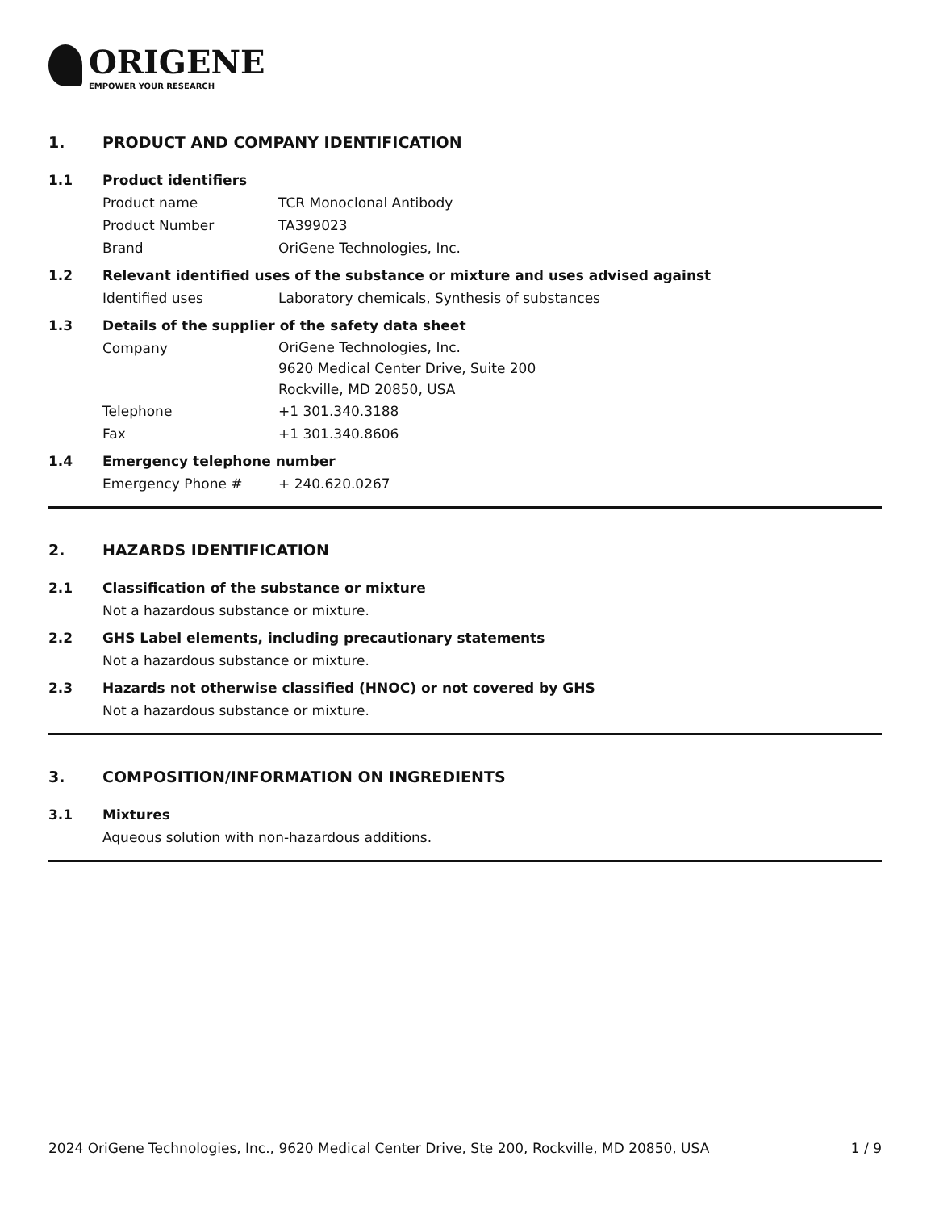ORIGENE
EMPOWER YOUR RESEARCH
1. PRODUCT AND COMPANY IDENTIFICATION
1.1 Product identifiers
Product name TCR Monoclonal Antibody
Product Number TA399023
Brand OriGene Technologies, Inc.
1.2 Relevant identified uses of the substance or mixture and uses advised against
Identified uses Laboratory chemicals, Synthesis of substances
1.3 Details of the supplier of the safety data sheet
Company
OriGene Technologies, Inc.
9620 Medical Center Drive, Suite 200
Rockville, MD 20850, USA
Telephone +1 301.340.3188
Fax +1 301.340.8606
1.4 Emergency telephone number
Emergency Phone # + 240.620.0267
2. HAZARDS IDENTIFICATION
2.1 Classification of the substance or mixture
Not a hazardous substance or mixture.
2.2 GHS Label elements, including precautionary statements
Not a hazardous substance or mixture.
2.3 Hazards not otherwise classified (HNOC) or not covered by GHS
Not a hazardous substance or mixture.
3. COMPOSITION/INFORMATION ON INGREDIENTS
3.1 Mixtures
Aqueous solution with non-hazardous additions.
2024 OriGene Technologies, Inc., 9620 Medical Center Drive, Ste 200, Rockville, MD 20850, USA 1 / 9